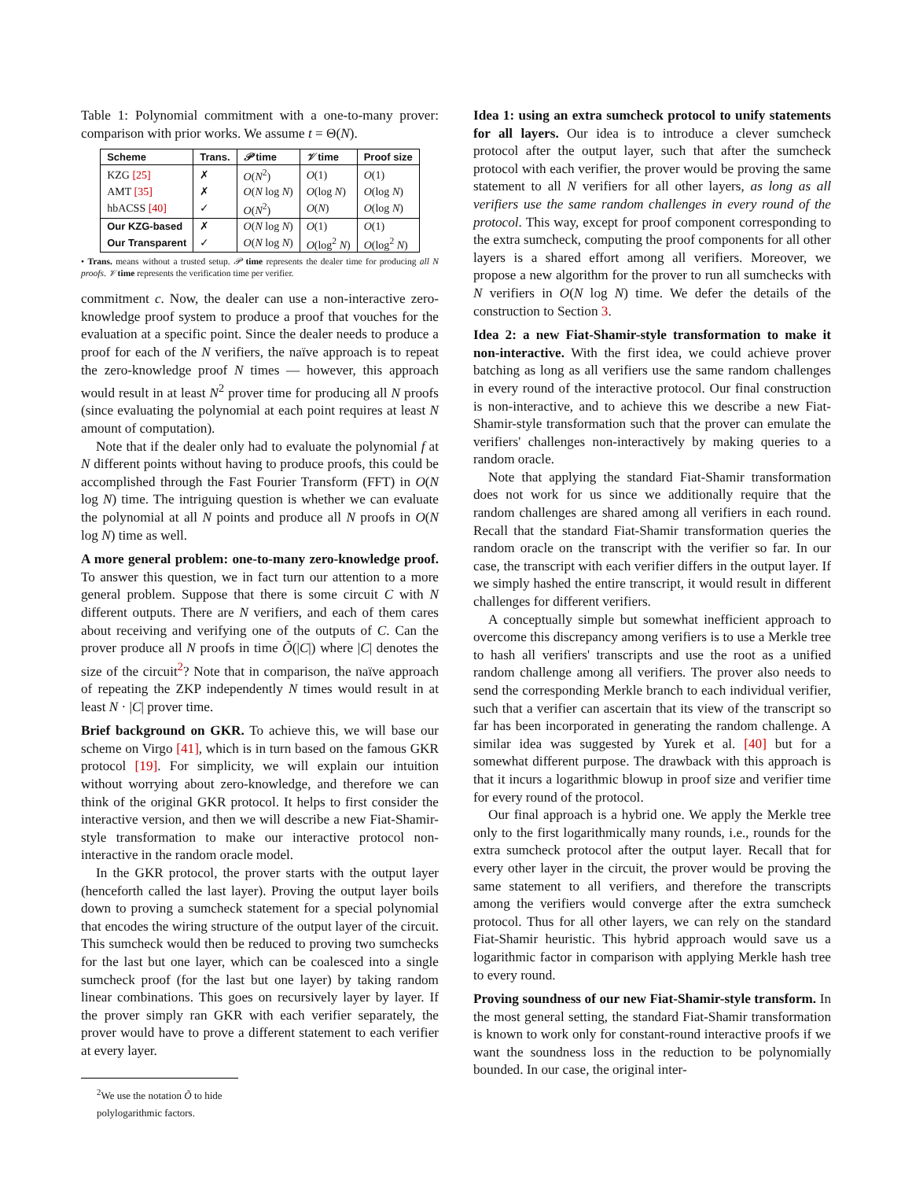Table 1: Polynomial commitment with a one-to-many prover: comparison with prior works. We assume t = Θ(N).
| Scheme | Trans. | 𝒫 time | 𝒱 time | Proof size |
| --- | --- | --- | --- | --- |
| KZG [25] | ✗ | O ( N<sup>2</sup>) | O (1) | O (1) |
| AMT [35] | ✗ | O ( N log N ) | O (log N ) | O (log N ) |
| hbACSS [40] | ✓ | O ( N<sup>2</sup>) | O ( N ) | O (log N ) |
| Our KZG-based | ✗ | O ( N log N ) | O (1) | O (1) |
| Our Transparent | ✓ | O ( N log N ) | O (log<sup>2</sup> N ) | O (log<sup>2</sup> N ) |
• Trans. means without a trusted setup. 𝒫 time represents the dealer time for producing all N proofs. 𝒱 time represents the verification time per verifier.
commitment c. Now, the dealer can use a non-interactive zero-knowledge proof system to produce a proof that vouches for the evaluation at a specific point. Since the dealer needs to produce a proof for each of the N verifiers, the naïve approach is to repeat the zero-knowledge proof N times — however, this approach would result in at least N<sup>2</sup> prover time for producing all N proofs (since evaluating the polynomial at each point requires at least N amount of computation).
Note that if the dealer only had to evaluate the polynomial f at N different points without having to produce proofs, this could be accomplished through the Fast Fourier Transform (FFT) in O(N log N) time. The intriguing question is whether we can evaluate the polynomial at all N points and produce all N proofs in O(N log N) time as well.
A more general problem: one-to-many zero-knowledge proof. To answer this question, we in fact turn our attention to a more general problem. Suppose that there is some circuit C with N different outputs. There are N verifiers, and each of them cares about receiving and verifying one of the outputs of C. Can the prover produce all N proofs in time Õ(|C|) where |C| denotes the size of the circuit<sup>2</sup>? Note that in comparison, the naïve approach of repeating the ZKP independently N times would result in at least N · |C| prover time.
Brief background on GKR. To achieve this, we will base our scheme on Virgo [41], which is in turn based on the famous GKR protocol [19]. For simplicity, we will explain our intuition without worrying about zero-knowledge, and therefore we can think of the original GKR protocol. It helps to first consider the interactive version, and then we will describe a new Fiat-Shamir-style transformation to make our interactive protocol non-interactive in the random oracle model.
In the GKR protocol, the prover starts with the output layer (henceforth called the last layer). Proving the output layer boils down to proving a sumcheck statement for a special polynomial that encodes the wiring structure of the output layer of the circuit. This sumcheck would then be reduced to proving two sumchecks for the last but one layer, which can be coalesced into a single sumcheck proof (for the last but one layer) by taking random linear combinations. This goes on recursively layer by layer. If the prover simply ran GKR with each verifier separately, the prover would have to prove a different statement to each verifier at every layer.
<sup>2</sup> We use the notation Õ to hide polylogarithmic factors.
Idea 1: using an extra sumcheck protocol to unify statements for all layers. Our idea is to introduce a clever sumcheck protocol after the output layer, such that after the sumcheck protocol with each verifier, the prover would be proving the same statement to all N verifiers for all other layers, as long as all verifiers use the same random challenges in every round of the protocol. This way, except for proof component corresponding to the extra sumcheck, computing the proof components for all other layers is a shared effort among all verifiers. Moreover, we propose a new algorithm for the prover to run all sumchecks with N verifiers in O(N log N) time. We defer the details of the construction to Section 3.
Idea 2: a new Fiat-Shamir-style transformation to make it non-interactive. With the first idea, we could achieve prover batching as long as all verifiers use the same random challenges in every round of the interactive protocol. Our final construction is non-interactive, and to achieve this we describe a new Fiat-Shamir-style transformation such that the prover can emulate the verifiers' challenges non-interactively by making queries to a random oracle.
Note that applying the standard Fiat-Shamir transformation does not work for us since we additionally require that the random challenges are shared among all verifiers in each round. Recall that the standard Fiat-Shamir transformation queries the random oracle on the transcript with the verifier so far. In our case, the transcript with each verifier differs in the output layer. If we simply hashed the entire transcript, it would result in different challenges for different verifiers.
A conceptually simple but somewhat inefficient approach to overcome this discrepancy among verifiers is to use a Merkle tree to hash all verifiers' transcripts and use the root as a unified random challenge among all verifiers. The prover also needs to send the corresponding Merkle branch to each individual verifier, such that a verifier can ascertain that its view of the transcript so far has been incorporated in generating the random challenge. A similar idea was suggested by Yurek et al. [40] but for a somewhat different purpose. The drawback with this approach is that it incurs a logarithmic blowup in proof size and verifier time for every round of the protocol.
Our final approach is a hybrid one. We apply the Merkle tree only to the first logarithmically many rounds, i.e., rounds for the extra sumcheck protocol after the output layer. Recall that for every other layer in the circuit, the prover would be proving the same statement to all verifiers, and therefore the transcripts among the verifiers would converge after the extra sumcheck protocol. Thus for all other layers, we can rely on the standard Fiat-Shamir heuristic. This hybrid approach would save us a logarithmic factor in comparison with applying Merkle hash tree to every round.
Proving soundness of our new Fiat-Shamir-style transform. In the most general setting, the standard Fiat-Shamir transformation is known to work only for constant-round interactive proofs if we want the soundness loss in the reduction to be polynomially bounded. In our case, the original inter-